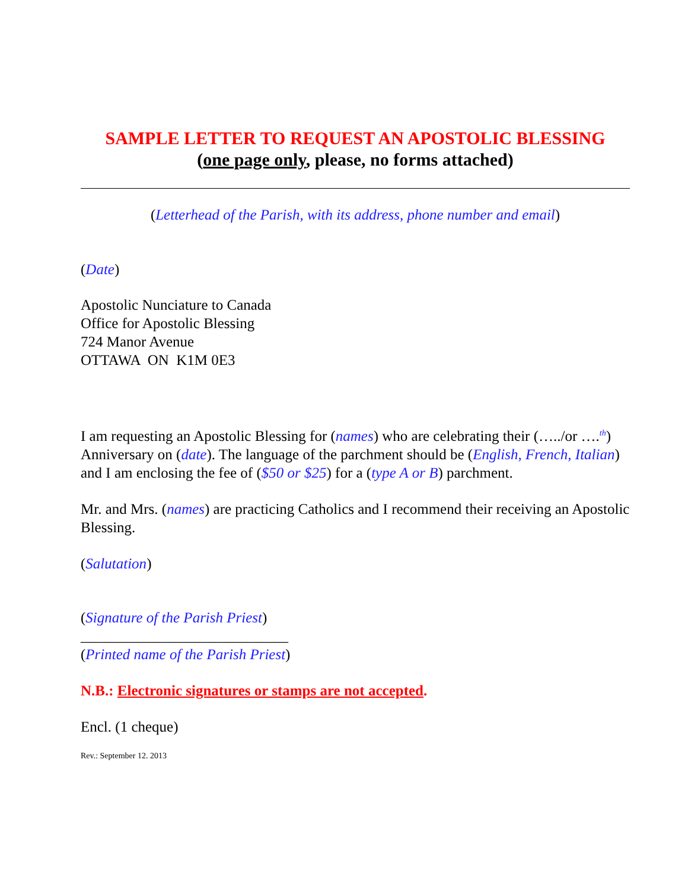SAMPLE LETTER TO REQUEST AN APOSTOLIC BLESSING
(one page only, please, no forms attached)
(Letterhead of the Parish, with its address, phone number and email)
(Date)
Apostolic Nunciature to Canada
Office for Apostolic Blessing
724 Manor Avenue
OTTAWA ON K1M 0E3
I am requesting an Apostolic Blessing for (names) who are celebrating their (…../or ….<sup>th</sup>) Anniversary on (date). The language of the parchment should be (English, French, Italian) and I am enclosing the fee of ($50 or $25) for a (type A or B) parchment.
Mr. and Mrs. (names) are practicing Catholics and I recommend their receiving an Apostolic Blessing.
(Salutation)
(Signature of the Parish Priest)
____________________________
(Printed name of the Parish Priest)
N.B.: Electronic signatures or stamps are not accepted.
Encl. (1 cheque)
Rev.: September 12. 2013